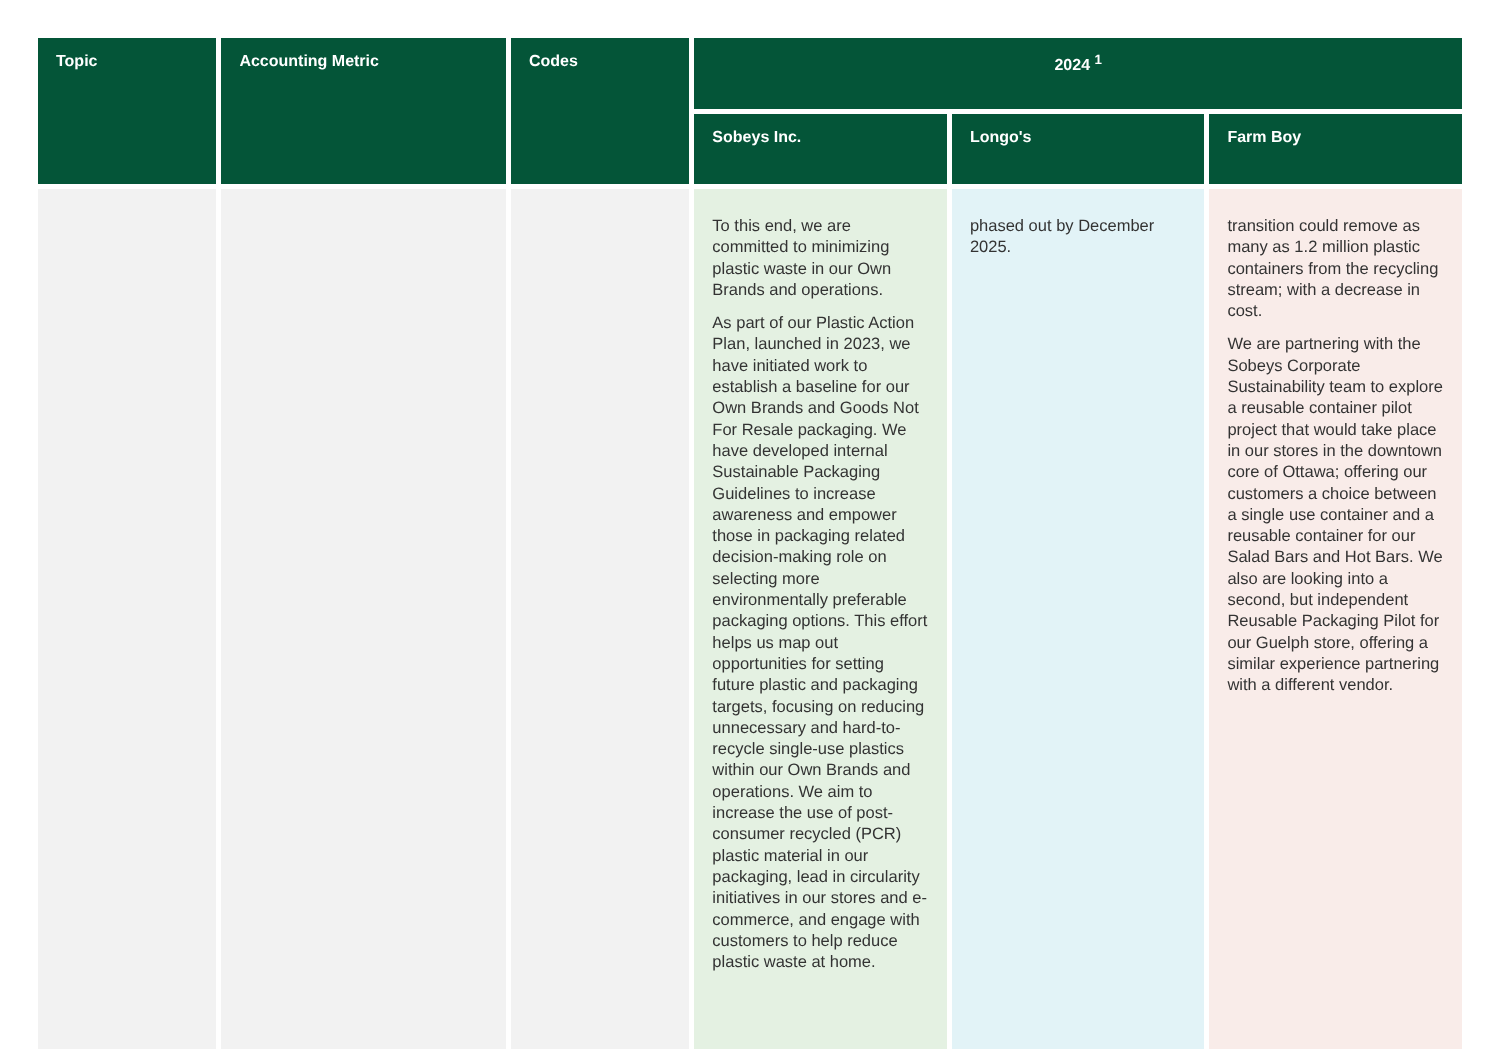| Topic | Accounting Metric | Codes | 2024 <sup>1</sup> | | |
| --- | --- | --- | --- | --- | --- |
| | | | Sobeys Inc. | Longo's | Farm Boy |
| | | | To this end, we are committed to minimizing plastic waste in our Own Brands and operations. As part of our Plastic Action Plan, launched in 2023, we have initiated work to establish a baseline for our Own Brands and Goods Not For Resale packaging. We have developed internal Sustainable Packaging Guidelines to increase awareness and empower those in packaging related decision-making role on selecting more environmentally preferable packaging options. This effort helps us map out opportunities for setting future plastic and packaging targets, focusing on reducing unnecessary and hard-to-recycle single-use plastics within our Own Brands and operations. We aim to increase the use of post-consumer recycled (PCR) plastic material in our packaging, lead in circularity initiatives in our stores and e-commerce, and engage with customers to help reduce plastic waste at home. | phased out by December 2025. | transition could remove as many as 1.2 million plastic containers from the recycling stream; with a decrease in cost. We are partnering with the Sobeys Corporate Sustainability team to explore a reusable container pilot project that would take place in our stores in the downtown core of Ottawa; offering our customers a choice between a single use container and a reusable container for our Salad Bars and Hot Bars. We also are looking into a second, but independent Reusable Packaging Pilot for our Guelph store, offering a similar experience partnering with a different vendor. |